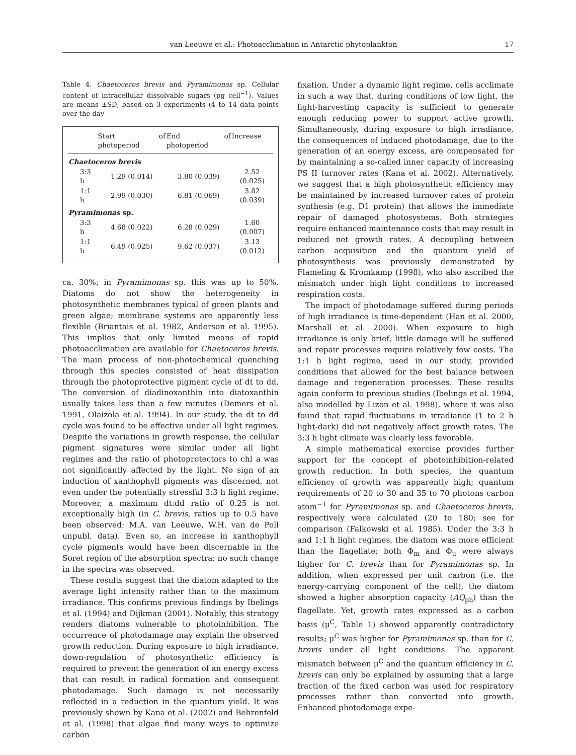van Leeuwe et al.: Photoacclimation in Antarctic phytoplankton 17
Table 4. Chaetoceros brevis and Pyramimonas sp. Cellular content of intracellular dissolvable sugars (pg cell<sup>−1</sup>). Values are means ±SD, based on 3 experiments (4 to 14 data points over the day
| | Start of photoperiod | End of photoperiod | Increase |
| --- | --- | --- | --- |
| Chaetoceros brevis | | | |
| 3:3 h | 1.29 (0.014) | 3.80 (0.039) | 2.52 (0.025) |
| 1:1 h | 2.99 (0.030) | 6.81 (0.069) | 3.82 (0.039) |
| Pyramimonas sp. | | | |
| 3:3 h | 4.68 (0.022) | 6.28 (0.029) | 1.60 (0.007) |
| 1:1 h | 6.49 (0.025) | 9.62 (0.037) | 3.13 (0.012) |
ca. 30%; in Pyramimonas sp. this was up to 50%. Diatoms do not show the heterogeneity in photosynthetic membranes typical of green plants and green algae; membrane systems are apparently less flexible (Briantais et al. 1982, Anderson et al. 1995). This implies that only limited means of rapid photoacclimation are available for Chaetoceros brevis. The main process of non-photochemical quenching through this species consisted of heat dissipation through the photoprotective pigment cycle of dt to dd. The conversion of diadinoxanthin into diatoxanthin usually takes less than a few minutes (Demers et al. 1991, Olaizola et al. 1994). In our study, the dt to dd cycle was found to be effective under all light regimes. Despite the variations in growth response, the cellular pigment signatures were similar under all light regimes and the ratio of photoprotectors to chl a was not significantly affected by the light. No sign of an induction of xanthophyll pigments was discerned, not even under the potentially stressful 3:3 h light regime. Moreover, a maximum dt:dd ratio of 0.25 is not exceptionally high (in C. brevis, ratios up to 0.5 have been observed: M.A. van Leeuwe, W.H. van de Poll unpubl. data). Even so, an increase in xanthophyll cycle pigments would have been discernable in the Soret region of the absorption spectra; no such change in the spectra was observed.
These results suggest that the diatom adapted to the average light intensity rather than to the maximum irradiance. This confirms previous findings by Ibelings et al. (1994) and Dijkman (2001). Notably, this strategy renders diatoms vulnerable to photoinhibition. The occurrence of photodamage may explain the observed growth reduction. During exposure to high irradiance, down-regulation of photosynthetic efficiency is required to prevent the generation of an energy excess that can result in radical formation and consequent photodamage. Such damage is not necessarily reflected in a reduction in the quantum yield. It was previously shown by Kana et al. (2002) and Behrenfeld et al. (1998) that algae find many ways to optimize carbon
fixation. Under a dynamic light regime, cells acclimate in such a way that, during conditions of low light, the light-harvesting capacity is sufficient to generate enough reducing power to support active growth. Simultaneously, during exposure to high irradiance, the consequences of induced photodamage, due to the generation of an energy excess, are compensated for by maintaining a so-called inner capacity of increasing PS II turnover rates (Kana et al. 2002). Alternatively, we suggest that a high photosynthetic efficiency may be maintained by increased turnover rates of protein synthesis (e.g. D1 protein) that allows the immediate repair of damaged photosystems. Both strategies require enhanced maintenance costs that may result in reduced net growth rates. A decoupling between carbon acquisition and the quantum yield of photosynthesis was previously demonstrated by Flameling & Kromkamp (1998), who also ascribed the mismatch under high light conditions to increased respiration costs.
The impact of photodamage suffered during periods of high irradiance is time-dependent (Han et al. 2000, Marshall et al. 2000). When exposure to high irradiance is only brief, little damage will be suffered and repair processes require relatively few costs. The 1:1 h light regime, used in our study, provided conditions that allowed for the best balance between damage and regeneration processes. These results again conform to previous studies (Ibelings et al. 1994, also modelled by Lizon et al. 1998), where it was also found that rapid fluctuations in irradiance (1 to 2 h light-dark) did not negatively affect growth rates. The 3:3 h light climate was clearly less favorable.
A simple mathematical exercise provides further support for the concept of photoinhibition-related growth reduction. In both species, the quantum efficiency of growth was apparently high; quantum requirements of 20 to 30 and 35 to 70 photons carbon atom<sup>−1</sup> for Pyramimonas sp. and Chaetoceros brevis, respectively were calculated (20 to 180; see for comparison (Falkowski et al. 1985). Under the 3:3 h and 1:1 h light regimes, the diatom was more efficient than the flagellate; both Φ<sub>m</sub> and Φ<sub>μ</sub> were always higher for C. brevis than for Pyramimonas sp. In addition, when expressed per unit carbon (i.e. the energy-carrying component of the cell), the diatom showed a higher absorption capacity (AQ<sub>ph</sub>) than the flagellate. Yet, growth rates expressed as a carbon basis (μ<sup>C</sup>, Table 1) showed apparently contradictory results; μ<sup>C</sup> was higher for Pyramimonas sp. than for C. brevis under all light conditions. The apparent mismatch between μ<sup>C</sup> and the quantum efficiency in C. brevis can only be explained by assuming that a large fraction of the fixed carbon was used for respiratory processes rather than converted into growth. Enhanced photodamage expe-